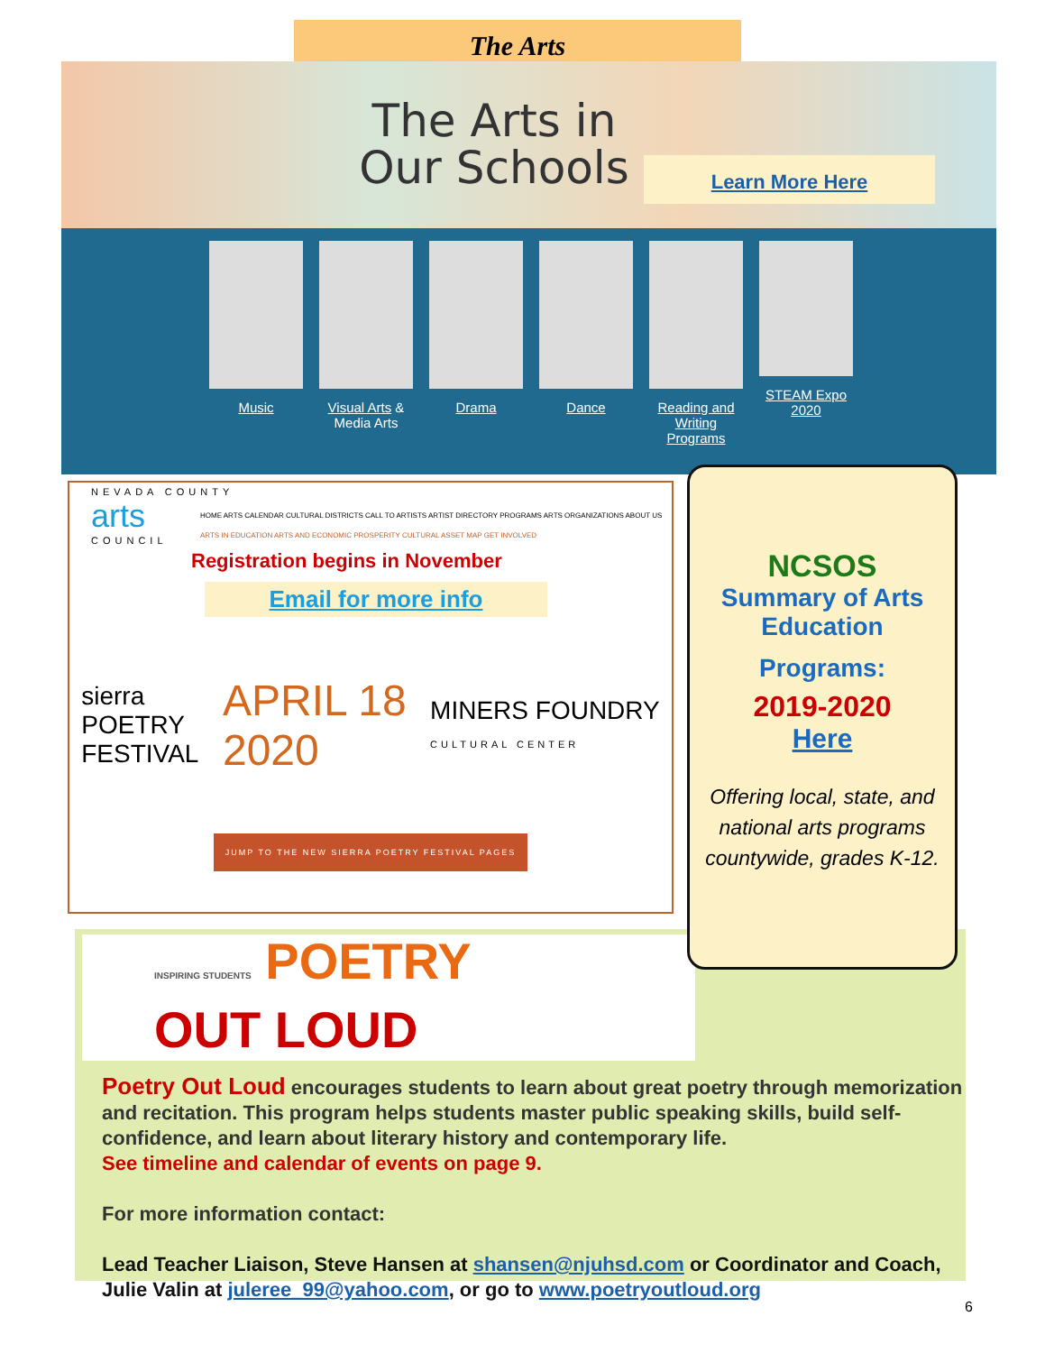The Arts
The Arts in Our Schools
Learn More Here
Music Visual Arts & Media Arts
Drama Dance Reading and Writing Programs
STEAM Expo 2020
NEVADA COUNTY
arts
COUNCIL
HOME ARTS CALENDAR CULTURAL DISTRICTS CALL TO ARTISTS ARTIST DIRECTORY PROGRAMS ARTS ORGANIZATIONS ABOUT US
ARTS IN EDUCATION ARTS AND ECONOMIC PROSPERITY CULTURAL ASSET MAP GET INVOLVED
Registration begins in November
Email for more info
sierra
POETRY
FESTIVAL
APRIL 18
2020
MINERS FOUNDRY
CULTURAL CENTER
JUMP TO THE NEW SIERRA POETRY FESTIVAL PAGES
INSPIRING STUDENTS POETRY
OUT LOUD
Poetry Out Loud encourages students to learn about great poetry through memorization and recitation. This program helps students master public speaking skills, build self-confidence, and learn about literary history and contemporary life.
See timeline and calendar of events on page 9.
For more information contact:
Lead Teacher Liaison, Steve Hansen at shansen@njuhsd.com or Coordinator and Coach, Julie Valin at juleree_99@yahoo.com, or go to www.poetryoutloud.org
NCSOS
Summary of Arts Education
Programs:
2019-2020
Here
Offering local, state, and national arts programs countywide, grades K-12.
6